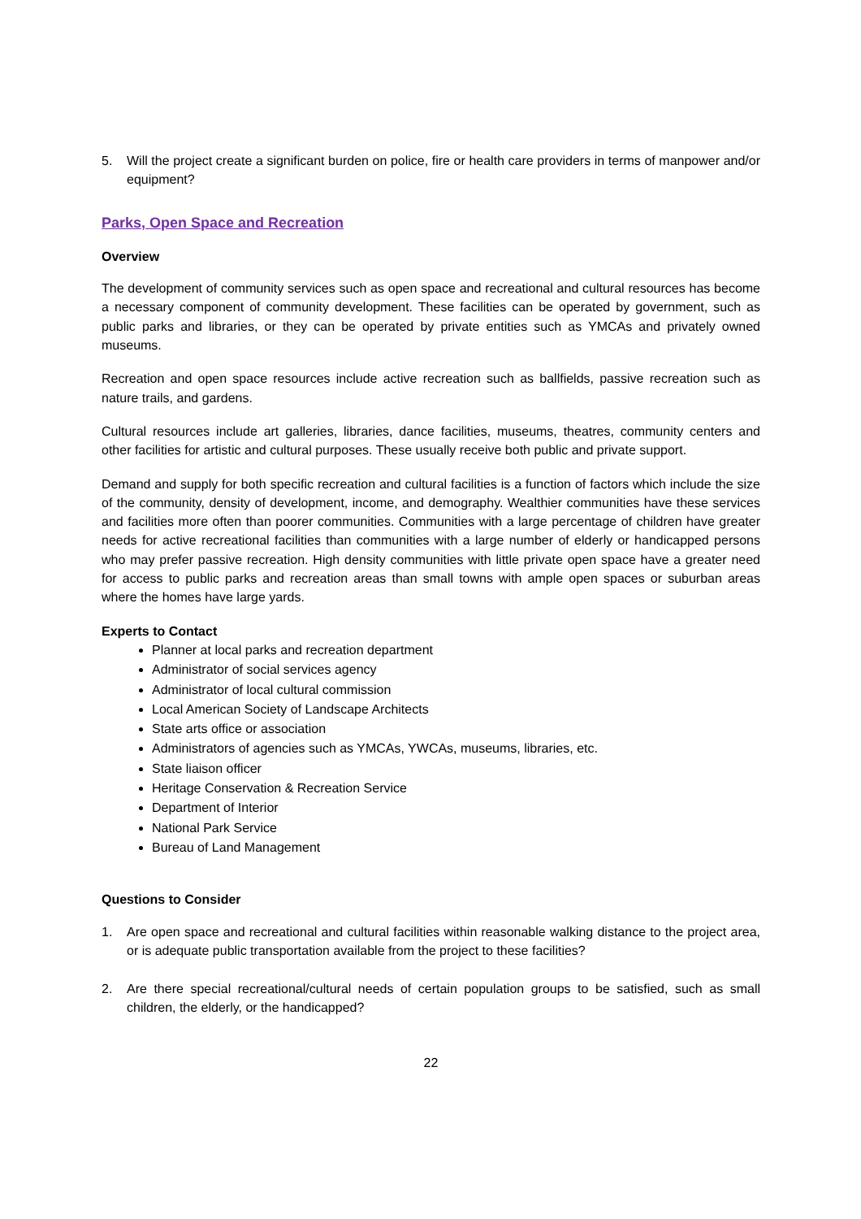5. Will the project create a significant burden on police, fire or health care providers in terms of manpower and/or equipment?
Parks, Open Space and Recreation
Overview
The development of community services such as open space and recreational and cultural resources has become a necessary component of community development. These facilities can be operated by government, such as public parks and libraries, or they can be operated by private entities such as YMCAs and privately owned museums.
Recreation and open space resources include active recreation such as ballfields, passive recreation such as nature trails, and gardens.
Cultural resources include art galleries, libraries, dance facilities, museums, theatres, community centers and other facilities for artistic and cultural purposes. These usually receive both public and private support.
Demand and supply for both specific recreation and cultural facilities is a function of factors which include the size of the community, density of development, income, and demography. Wealthier communities have these services and facilities more often than poorer communities. Communities with a large percentage of children have greater needs for active recreational facilities than communities with a large number of elderly or handicapped persons who may prefer passive recreation. High density communities with little private open space have a greater need for access to public parks and recreation areas than small towns with ample open spaces or suburban areas where the homes have large yards.
Experts to Contact
Planner at local parks and recreation department
Administrator of social services agency
Administrator of local cultural commission
Local American Society of Landscape Architects
State arts office or association
Administrators of agencies such as YMCAs, YWCAs, museums, libraries, etc.
State liaison officer
Heritage Conservation & Recreation Service
Department of Interior
National Park Service
Bureau of Land Management
Questions to Consider
1. Are open space and recreational and cultural facilities within reasonable walking distance to the project area, or is adequate public transportation available from the project to these facilities?
2. Are there special recreational/cultural needs of certain population groups to be satisfied, such as small children, the elderly, or the handicapped?
22